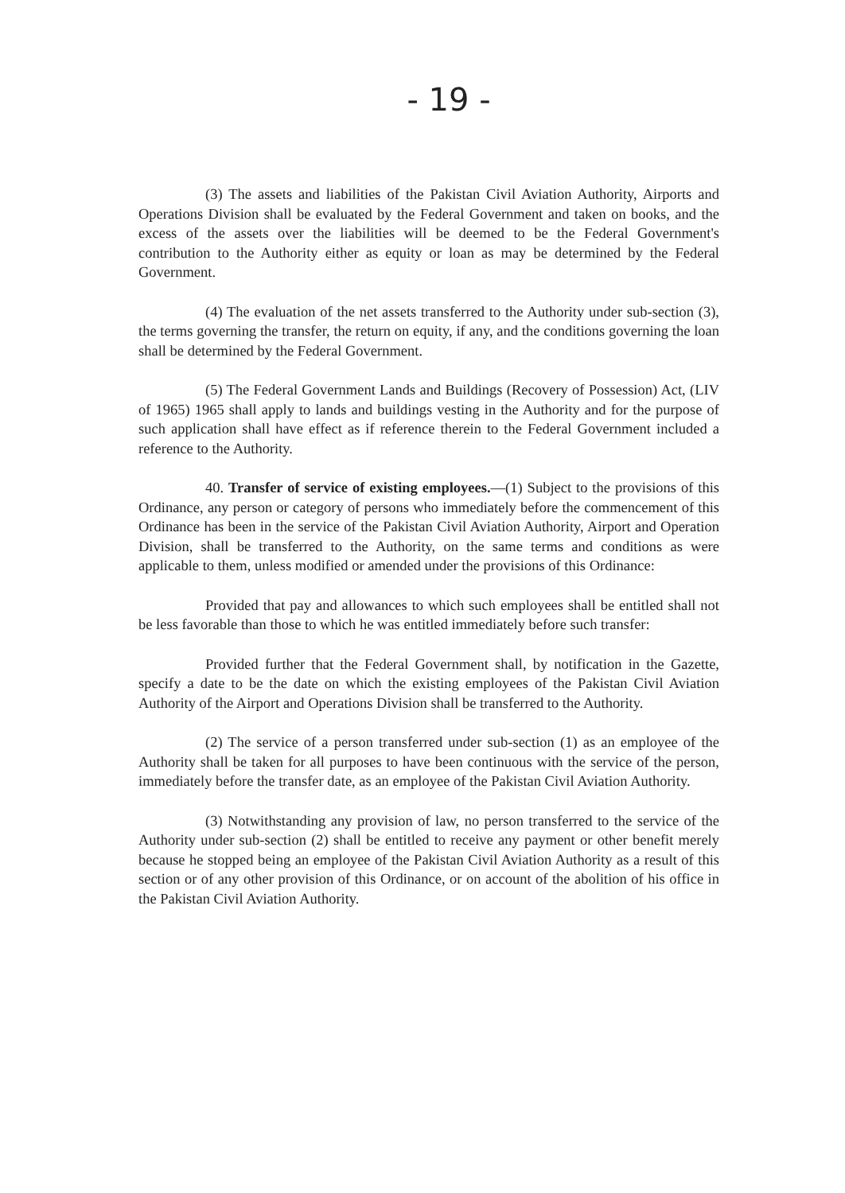- 19 -
(3) The assets and liabilities of the Pakistan Civil Aviation Authority, Airports and Operations Division shall be evaluated by the Federal Government and taken on books, and the excess of the assets over the liabilities will be deemed to be the Federal Government's contribution to the Authority either as equity or loan as may be determined by the Federal Government.
(4) The evaluation of the net assets transferred to the Authority under sub-section (3), the terms governing the transfer, the return on equity, if any, and the conditions governing the loan shall be determined by the Federal Government.
(5) The Federal Government Lands and Buildings (Recovery of Possession) Act, (LIV of 1965) 1965 shall apply to lands and buildings vesting in the Authority and for the purpose of such application shall have effect as if reference therein to the Federal Government included a reference to the Authority.
40. Transfer of service of existing employees.—(1) Subject to the provisions of this Ordinance, any person or category of persons who immediately before the commencement of this Ordinance has been in the service of the Pakistan Civil Aviation Authority, Airport and Operation Division, shall be transferred to the Authority, on the same terms and conditions as were applicable to them, unless modified or amended under the provisions of this Ordinance:
Provided that pay and allowances to which such employees shall be entitled shall not be less favorable than those to which he was entitled immediately before such transfer:
Provided further that the Federal Government shall, by notification in the Gazette, specify a date to be the date on which the existing employees of the Pakistan Civil Aviation Authority of the Airport and Operations Division shall be transferred to the Authority.
(2) The service of a person transferred under sub-section (1) as an employee of the Authority shall be taken for all purposes to have been continuous with the service of the person, immediately before the transfer date, as an employee of the Pakistan Civil Aviation Authority.
(3) Notwithstanding any provision of law, no person transferred to the service of the Authority under sub-section (2) shall be entitled to receive any payment or other benefit merely because he stopped being an employee of the Pakistan Civil Aviation Authority as a result of this section or of any other provision of this Ordinance, or on account of the abolition of his office in the Pakistan Civil Aviation Authority.